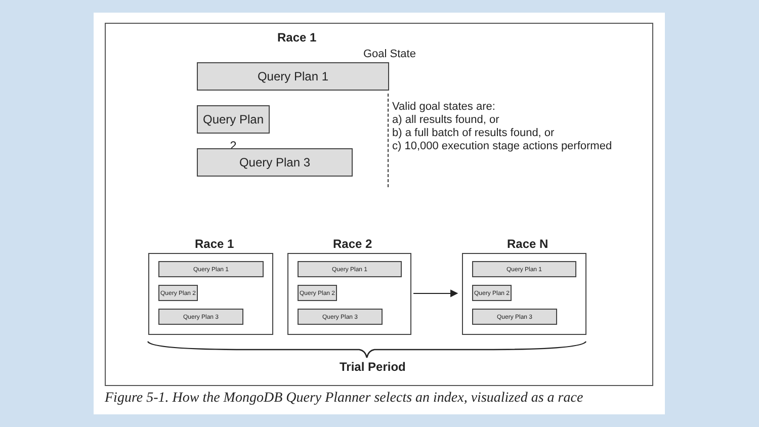Race 1
Goal State
Query Plan 1
Query Plan 2
Query Plan 3
Valid goal states are:
a) all results found, or
b) a full batch of results found, or
c) 10,000 execution stage actions performed
Race 1 Race 2 Race N
Query Plan 1
Query Plan 2
Query Plan 3
Query Plan 1
Query Plan 2
Query Plan 3
▶
Query Plan 1
Query Plan 2
Query Plan 3
Trial Period
Figure 5-1. How the MongoDB Query Planner selects an index, visualized as a race